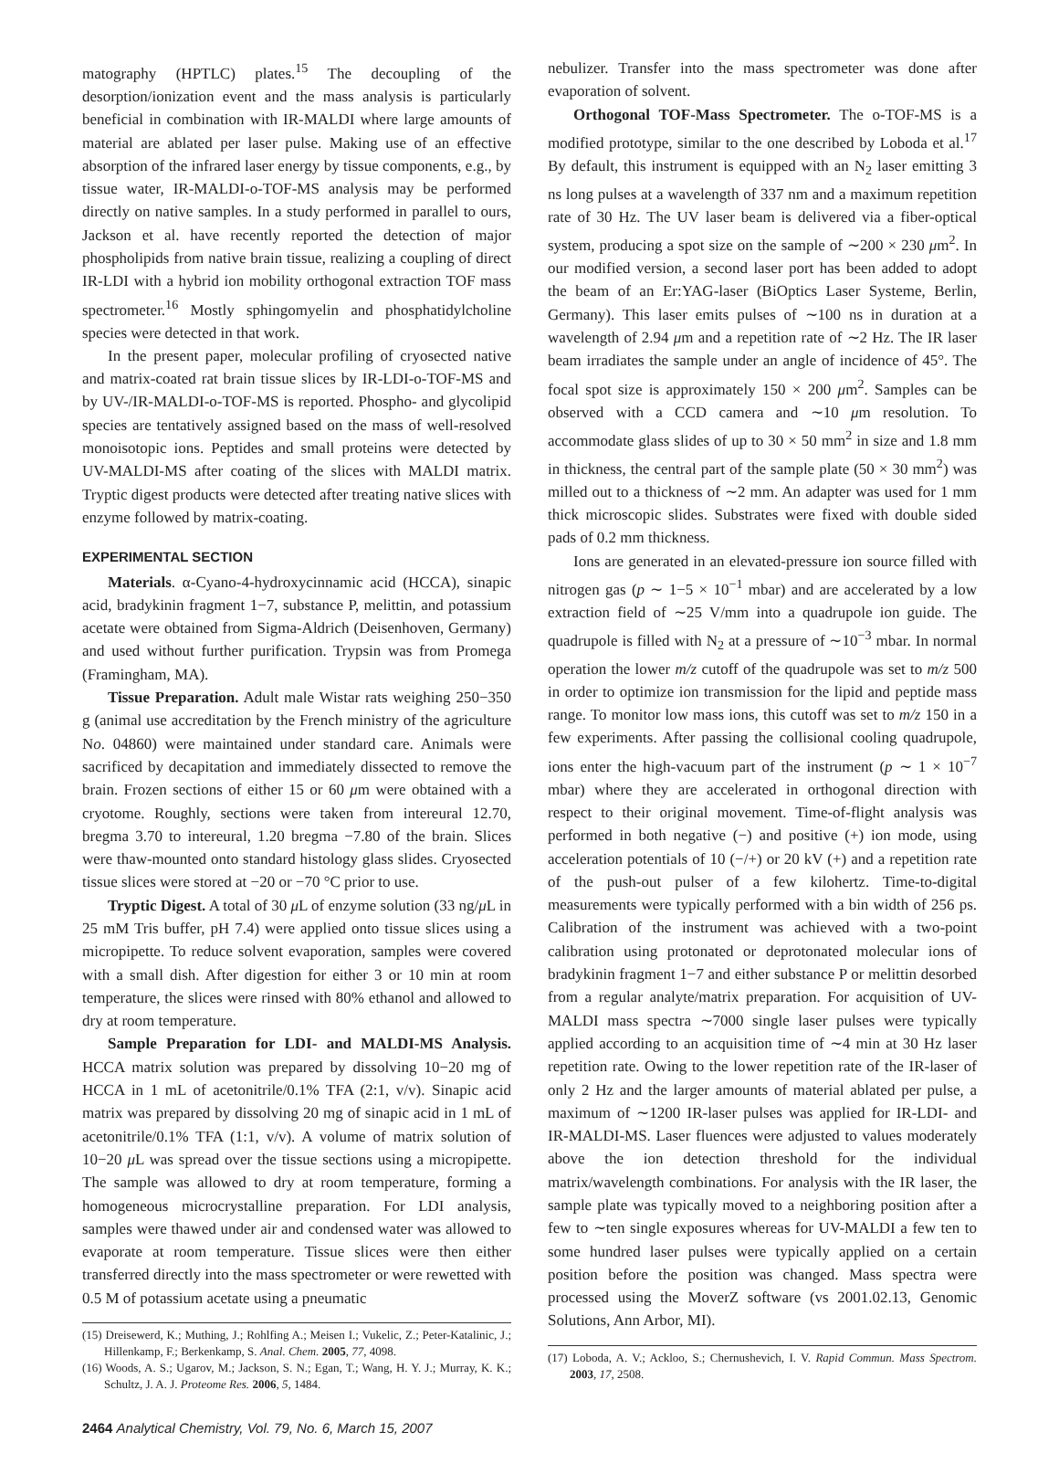matography (HPTLC) plates.<sup>15</sup> The decoupling of the desorption/ionization event and the mass analysis is particularly beneficial in combination with IR-MALDI where large amounts of material are ablated per laser pulse. Making use of an effective absorption of the infrared laser energy by tissue components, e.g., by tissue water, IR-MALDI-o-TOF-MS analysis may be performed directly on native samples. In a study performed in parallel to ours, Jackson et al. have recently reported the detection of major phospholipids from native brain tissue, realizing a coupling of direct IR-LDI with a hybrid ion mobility orthogonal extraction TOF mass spectrometer.<sup>16</sup> Mostly sphingomyelin and phosphatidylcholine species were detected in that work.
In the present paper, molecular profiling of cryosected native and matrix-coated rat brain tissue slices by IR-LDI-o-TOF-MS and by UV-/IR-MALDI-o-TOF-MS is reported. Phospho- and glycolipid species are tentatively assigned based on the mass of well-resolved monoisotopic ions. Peptides and small proteins were detected by UV-MALDI-MS after coating of the slices with MALDI matrix. Tryptic digest products were detected after treating native slices with enzyme followed by matrix-coating.
EXPERIMENTAL SECTION
Materials. α-Cyano-4-hydroxycinnamic acid (HCCA), sinapic acid, bradykinin fragment 1−7, substance P, melittin, and potassium acetate were obtained from Sigma-Aldrich (Deisenhoven, Germany) and used without further purification. Trypsin was from Promega (Framingham, MA).
Tissue Preparation. Adult male Wistar rats weighing 250−350 g (animal use accreditation by the French ministry of the agriculture No. 04860) were maintained under standard care. Animals were sacrificed by decapitation and immediately dissected to remove the brain. Frozen sections of either 15 or 60 μm were obtained with a cryotome. Roughly, sections were taken from intereural 12.70, bregma 3.70 to intereural, 1.20 bregma −7.80 of the brain. Slices were thaw-mounted onto standard histology glass slides. Cryosected tissue slices were stored at −20 or −70 °C prior to use.
Tryptic Digest. A total of 30 μ L of enzyme solution (33 ng/μ L in 25 mM Tris buffer, pH 7.4) were applied onto tissue slices using a micropipette. To reduce solvent evaporation, samples were covered with a small dish. After digestion for either 3 or 10 min at room temperature, the slices were rinsed with 80% ethanol and allowed to dry at room temperature.
Sample Preparation for LDI- and MALDI-MS Analysis. HCCA matrix solution was prepared by dissolving 10−20 mg of HCCA in 1 mL of acetonitrile/0.1% TFA (2:1, v/v). Sinapic acid matrix was prepared by dissolving 20 mg of sinapic acid in 1 mL of acetonitrile/0.1% TFA (1:1, v/v). A volume of matrix solution of 10−20 μ L was spread over the tissue sections using a micropipette. The sample was allowed to dry at room temperature, forming a homogeneous microcrystalline preparation. For LDI analysis, samples were thawed under air and condensed water was allowed to evaporate at room temperature. Tissue slices were then either transferred directly into the mass spectrometer or were rewetted with 0.5 M of potassium acetate using a pneumatic
(15) Dreisewerd, K.; Muthing, J.; Rohlfing A.; Meisen I.; Vukelic, Z.; Peter-Katalinic, J.; Hillenkamp, F.; Berkenkamp, S. Anal. Chem. 2005, 77, 4098.
(16) Woods, A. S.; Ugarov, M.; Jackson, S. N.; Egan, T.; Wang, H. Y. J.; Murray, K. K.; Schultz, J. A. J. Proteome Res. 2006, 5, 1484.
nebulizer. Transfer into the mass spectrometer was done after evaporation of solvent.
Orthogonal TOF-Mass Spectrometer. The o-TOF-MS is a modified prototype, similar to the one described by Loboda et al.<sup>17</sup> By default, this instrument is equipped with an N<sub>2</sub> laser emitting 3 ns long pulses at a wavelength of 337 nm and a maximum repetition rate of 30 Hz. The UV laser beam is delivered via a fiber-optical system, producing a spot size on the sample of ∼200 × 230 μm<sup>2</sup>. In our modified version, a second laser port has been added to adopt the beam of an Er:YAG-laser (BiOptics Laser Systeme, Berlin, Germany). This laser emits pulses of ∼100 ns in duration at a wavelength of 2.94 μm and a repetition rate of ∼2 Hz. The IR laser beam irradiates the sample under an angle of incidence of 45°. The focal spot size is approximately 150 × 200 μm<sup>2</sup>. Samples can be observed with a CCD camera and ∼10 μm resolution. To accommodate glass slides of up to 30 × 50 mm<sup>2</sup> in size and 1.8 mm in thickness, the central part of the sample plate (50 × 30 mm<sup>2</sup>) was milled out to a thickness of ∼2 mm. An adapter was used for 1 mm thick microscopic slides. Substrates were fixed with double sided pads of 0.2 mm thickness.
Ions are generated in an elevated-pressure ion source filled with nitrogen gas (p ∼ 1−5 × 10<sup>−1</sup> mbar) and are accelerated by a low extraction field of ∼25 V/mm into a quadrupole ion guide. The quadrupole is filled with N<sub>2</sub> at a pressure of ∼10<sup>−3</sup> mbar. In normal operation the lower m/z cutoff of the quadrupole was set to m/z 500 in order to optimize ion transmission for the lipid and peptide mass range. To monitor low mass ions, this cutoff was set to m/z 150 in a few experiments. After passing the collisional cooling quadrupole, ions enter the high-vacuum part of the instrument (p ∼ 1 × 10<sup>−7</sup> mbar) where they are accelerated in orthogonal direction with respect to their original movement. Time-of-flight analysis was performed in both negative (−) and positive (+) ion mode, using acceleration potentials of 10 (−/+) or 20 kV (+) and a repetition rate of the push-out pulser of a few kilohertz. Time-to-digital measurements were typically performed with a bin width of 256 ps. Calibration of the instrument was achieved with a two-point calibration using protonated or deprotonated molecular ions of bradykinin fragment 1−7 and either substance P or melittin desorbed from a regular analyte/matrix preparation. For acquisition of UV-MALDI mass spectra ∼7000 single laser pulses were typically applied according to an acquisition time of ∼4 min at 30 Hz laser repetition rate. Owing to the lower repetition rate of the IR-laser of only 2 Hz and the larger amounts of material ablated per pulse, a maximum of ∼1200 IR-laser pulses was applied for IR-LDI- and IR-MALDI-MS. Laser fluences were adjusted to values moderately above the ion detection threshold for the individual matrix/wavelength combinations. For analysis with the IR laser, the sample plate was typically moved to a neighboring position after a few to ∼ten single exposures whereas for UV-MALDI a few ten to some hundred laser pulses were typically applied on a certain position before the position was changed. Mass spectra were processed using the MoverZ software (vs 2001.02.13, Genomic Solutions, Ann Arbor, MI).
(17) Loboda, A. V.; Ackloo, S.; Chernushevich, I. V. Rapid Commun. Mass Spectrom. 2003, 17, 2508.
2464 Analytical Chemistry, Vol. 79, No. 6, March 15, 2007